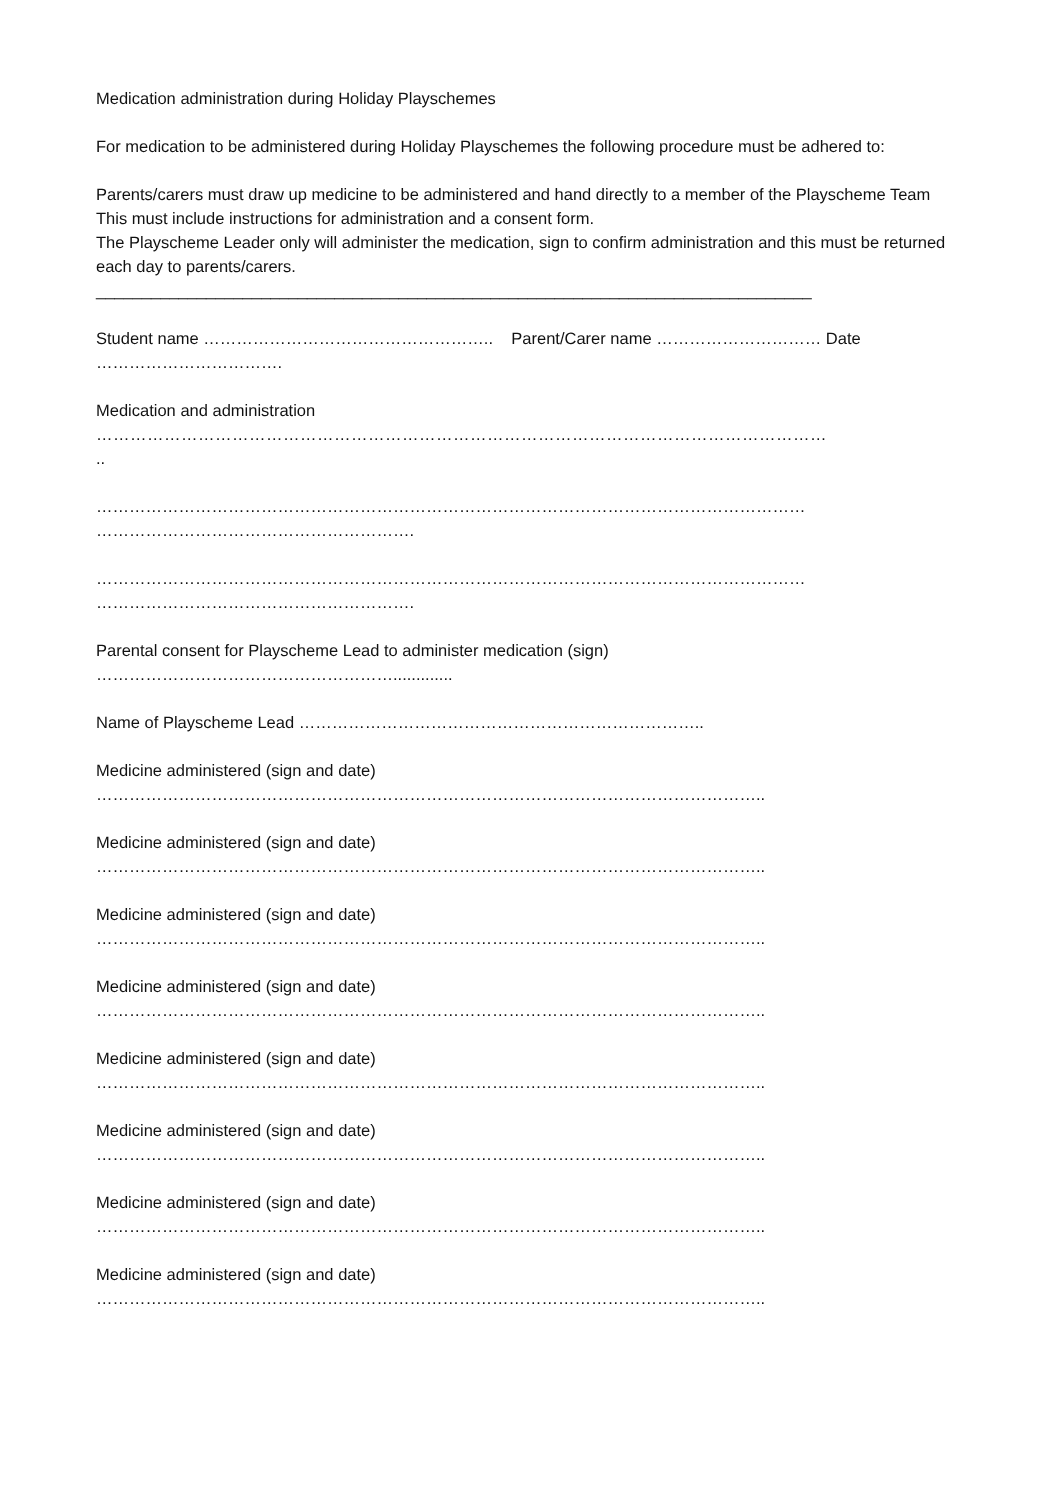Medication administration during Holiday Playschemes
For medication to be administered during Holiday Playschemes the following procedure must be adhered to:
Parents/carers must draw up medicine to be administered and hand directly to a member of the Playscheme Team
This must include instructions for administration and a consent form.
The Playscheme Leader only will administer the medication, sign to confirm administration and this must be returned each day to parents/carers.
______________________________________________________________________________
Student name …………………………………………….. Parent/Carer name ………………………… Date …………………………….
Medication and administration
…………………………………………………………………………………………………………………
..
…………………………………………………………………………………………………………………
………………………………………………….
…………………………………………………………………………………………………………………
………………………………………………….
Parental consent for Playscheme Lead to administer medication (sign)
……………………………………………….............
Name of Playscheme Lead ………………………………………………………………..
Medicine administered (sign and date)
…………………………………………………………………………………………………………..
Medicine administered (sign and date)
…………………………………………………………………………………………………………..
Medicine administered (sign and date)
…………………………………………………………………………………………………………..
Medicine administered (sign and date)
…………………………………………………………………………………………………………..
Medicine administered (sign and date)
…………………………………………………………………………………………………………..
Medicine administered (sign and date)
…………………………………………………………………………………………………………..
Medicine administered (sign and date)
…………………………………………………………………………………………………………..
Medicine administered (sign and date)
…………………………………………………………………………………………………………..